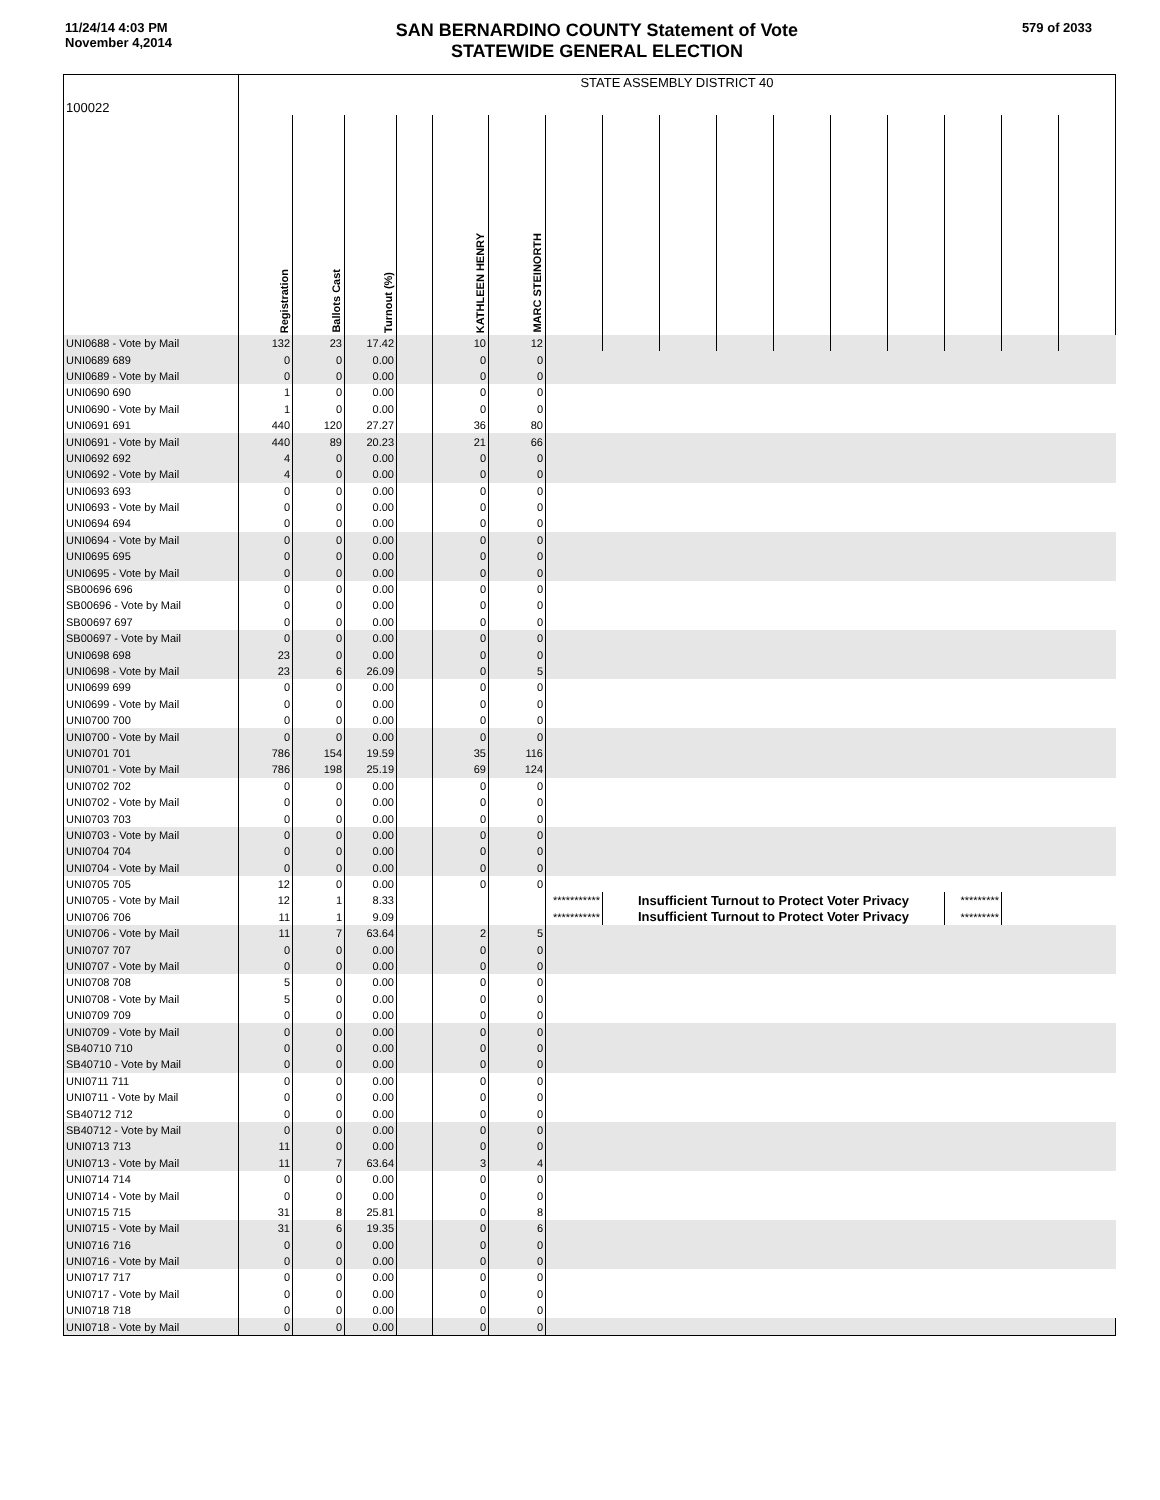11/24/14 4:03 PM
November 4,2014
SAN BERNARDINO COUNTY Statement of Vote
STATEWIDE GENERAL ELECTION
579 of 2033
| 100022 | STATE ASSEMBLY DISTRICT 40 | | | | | | | | | | | | | | | |
| | Registration | Ballots Cast | Turnout (%) | | KATHLEEN HENRY | MARC STEINORTH | | | | | | | | | | |
| UNI0688 - Vote by Mail | 132 | 23 | 17.42 | | 10 | 12 | | | | | | | | | | |
| UNI0689 689 | 0 | 0 | 0.00 | | 0 | 0 | | | | | | | | | | |
| UNI0689 - Vote by Mail | 0 | 0 | 0.00 | | 0 | 0 | | | | | | | | | | |
| UNI0690 690 | 1 | 0 | 0.00 | | 0 | 0 | | | | | | | | | | |
| UNI0690 - Vote by Mail | 1 | 0 | 0.00 | | 0 | 0 | | | | | | | | | | |
| UNI0691 691 | 440 | 120 | 27.27 | | 36 | 80 | | | | | | | | | | |
| UNI0691 - Vote by Mail | 440 | 89 | 20.23 | | 21 | 66 | | | | | | | | | | |
| UNI0692 692 | 4 | 0 | 0.00 | | 0 | 0 | | | | | | | | | | |
| UNI0692 - Vote by Mail | 4 | 0 | 0.00 | | 0 | 0 | | | | | | | | | | |
| UNI0693 693 | 0 | 0 | 0.00 | | 0 | 0 | | | | | | | | | | |
| UNI0693 - Vote by Mail | 0 | 0 | 0.00 | | 0 | 0 | | | | | | | | | | |
| UNI0694 694 | 0 | 0 | 0.00 | | 0 | 0 | | | | | | | | | | |
| UNI0694 - Vote by Mail | 0 | 0 | 0.00 | | 0 | 0 | | | | | | | | | | |
| UNI0695 695 | 0 | 0 | 0.00 | | 0 | 0 | | | | | | | | | | |
| UNI0695 - Vote by Mail | 0 | 0 | 0.00 | | 0 | 0 | | | | | | | | | | |
| SB00696 696 | 0 | 0 | 0.00 | | 0 | 0 | | | | | | | | | | |
| SB00696 - Vote by Mail | 0 | 0 | 0.00 | | 0 | 0 | | | | | | | | | | |
| SB00697 697 | 0 | 0 | 0.00 | | 0 | 0 | | | | | | | | | | |
| SB00697 - Vote by Mail | 0 | 0 | 0.00 | | 0 | 0 | | | | | | | | | | |
| UNI0698 698 | 23 | 0 | 0.00 | | 0 | 0 | | | | | | | | | | |
| UNI0698 - Vote by Mail | 23 | 6 | 26.09 | | 0 | 5 | | | | | | | | | | |
| UNI0699 699 | 0 | 0 | 0.00 | | 0 | 0 | | | | | | | | | | |
| UNI0699 - Vote by Mail | 0 | 0 | 0.00 | | 0 | 0 | | | | | | | | | | |
| UNI0700 700 | 0 | 0 | 0.00 | | 0 | 0 | | | | | | | | | | |
| UNI0700 - Vote by Mail | 0 | 0 | 0.00 | | 0 | 0 | | | | | | | | | | |
| UNI0701 701 | 786 | 154 | 19.59 | | 35 | 116 | | | | | | | | | | |
| UNI0701 - Vote by Mail | 786 | 198 | 25.19 | | 69 | 124 | | | | | | | | | | |
| UNI0702 702 | 0 | 0 | 0.00 | | 0 | 0 | | | | | | | | | | |
| UNI0702 - Vote by Mail | 0 | 0 | 0.00 | | 0 | 0 | | | | | | | | | | |
| UNI0703 703 | 0 | 0 | 0.00 | | 0 | 0 | | | | | | | | | | |
| UNI0703 - Vote by Mail | 0 | 0 | 0.00 | | 0 | 0 | | | | | | | | | | |
| UNI0704 704 | 0 | 0 | 0.00 | | 0 | 0 | | | | | | | | | | |
| UNI0704 - Vote by Mail | 0 | 0 | 0.00 | | 0 | 0 | | | | | | | | | | |
| UNI0705 705 | 12 | 0 | 0.00 | | 0 | 0 | | | | | | | | | | |
| UNI0705 - Vote by Mail | 12 | 1 | 8.33 | | | | *********** | Insufficient Turnout to Protect Voter Privacy | | | | | | ********* | | |
| UNI0706 706 | 11 | 1 | 9.09 | | | | *********** | Insufficient Turnout to Protect Voter Privacy | | | | | | ********* | | |
| UNI0706 - Vote by Mail | 11 | 7 | 63.64 | | 2 | 5 | | | | | | | | | | |
| UNI0707 707 | 0 | 0 | 0.00 | | 0 | 0 | | | | | | | | | | |
| UNI0707 - Vote by Mail | 0 | 0 | 0.00 | | 0 | 0 | | | | | | | | | | |
| UNI0708 708 | 5 | 0 | 0.00 | | 0 | 0 | | | | | | | | | | |
| UNI0708 - Vote by Mail | 5 | 0 | 0.00 | | 0 | 0 | | | | | | | | | | |
| UNI0709 709 | 0 | 0 | 0.00 | | 0 | 0 | | | | | | | | | | |
| UNI0709 - Vote by Mail | 0 | 0 | 0.00 | | 0 | 0 | | | | | | | | | | |
| SB40710 710 | 0 | 0 | 0.00 | | 0 | 0 | | | | | | | | | | |
| SB40710 - Vote by Mail | 0 | 0 | 0.00 | | 0 | 0 | | | | | | | | | | |
| UNI0711 711 | 0 | 0 | 0.00 | | 0 | 0 | | | | | | | | | | |
| UNI0711 - Vote by Mail | 0 | 0 | 0.00 | | 0 | 0 | | | | | | | | | | |
| SB40712 712 | 0 | 0 | 0.00 | | 0 | 0 | | | | | | | | | | |
| SB40712 - Vote by Mail | 0 | 0 | 0.00 | | 0 | 0 | | | | | | | | | | |
| UNI0713 713 | 11 | 0 | 0.00 | | 0 | 0 | | | | | | | | | | |
| UNI0713 - Vote by Mail | 11 | 7 | 63.64 | | 3 | 4 | | | | | | | | | | |
| UNI0714 714 | 0 | 0 | 0.00 | | 0 | 0 | | | | | | | | | | |
| UNI0714 - Vote by Mail | 0 | 0 | 0.00 | | 0 | 0 | | | | | | | | | | |
| UNI0715 715 | 31 | 8 | 25.81 | | 0 | 8 | | | | | | | | | | |
| UNI0715 - Vote by Mail | 31 | 6 | 19.35 | | 0 | 6 | | | | | | | | | | |
| UNI0716 716 | 0 | 0 | 0.00 | | 0 | 0 | | | | | | | | | | |
| UNI0716 - Vote by Mail | 0 | 0 | 0.00 | | 0 | 0 | | | | | | | | | | |
| UNI0717 717 | 0 | 0 | 0.00 | | 0 | 0 | | | | | | | | | | |
| UNI0717 - Vote by Mail | 0 | 0 | 0.00 | | 0 | 0 | | | | | | | | | | |
| UNI0718 718 | 0 | 0 | 0.00 | | 0 | 0 | | | | | | | | | | |
| UNI0718 - Vote by Mail | 0 | 0 | 0.00 | | 0 | 0 | | | | | | | | | | |